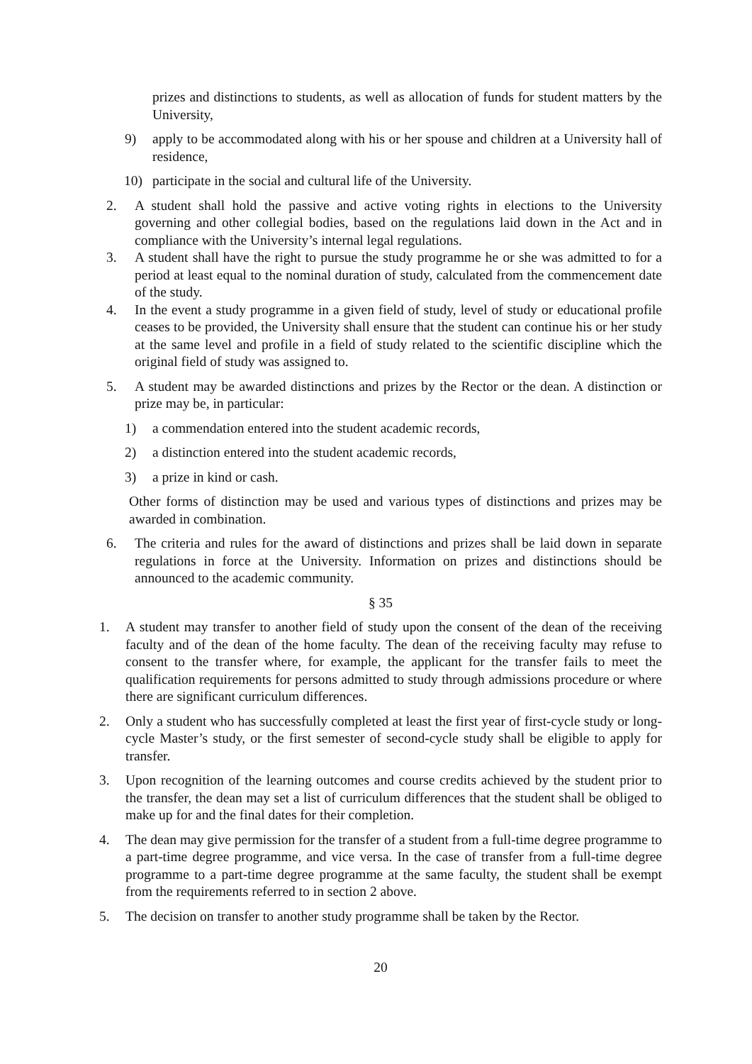prizes and distinctions to students, as well as allocation of funds for student matters by the University,
9) apply to be accommodated along with his or her spouse and children at a University hall of residence,
10) participate in the social and cultural life of the University.
2. A student shall hold the passive and active voting rights in elections to the University governing and other collegial bodies, based on the regulations laid down in the Act and in compliance with the University’s internal legal regulations.
3. A student shall have the right to pursue the study programme he or she was admitted to for a period at least equal to the nominal duration of study, calculated from the commencement date of the study.
4. In the event a study programme in a given field of study, level of study or educational profile ceases to be provided, the University shall ensure that the student can continue his or her study at the same level and profile in a field of study related to the scientific discipline which the original field of study was assigned to.
5. A student may be awarded distinctions and prizes by the Rector or the dean. A distinction or prize may be, in particular:
1) a commendation entered into the student academic records,
2) a distinction entered into the student academic records,
3) a prize in kind or cash.
Other forms of distinction may be used and various types of distinctions and prizes may be awarded in combination.
6. The criteria and rules for the award of distinctions and prizes shall be laid down in separate regulations in force at the University. Information on prizes and distinctions should be announced to the academic community.
§ 35
1. A student may transfer to another field of study upon the consent of the dean of the receiving faculty and of the dean of the home faculty. The dean of the receiving faculty may refuse to consent to the transfer where, for example, the applicant for the transfer fails to meet the qualification requirements for persons admitted to study through admissions procedure or where there are significant curriculum differences.
2. Only a student who has successfully completed at least the first year of first-cycle study or long-cycle Master’s study, or the first semester of second-cycle study shall be eligible to apply for transfer.
3. Upon recognition of the learning outcomes and course credits achieved by the student prior to the transfer, the dean may set a list of curriculum differences that the student shall be obliged to make up for and the final dates for their completion.
4. The dean may give permission for the transfer of a student from a full-time degree programme to a part-time degree programme, and vice versa. In the case of transfer from a full-time degree programme to a part-time degree programme at the same faculty, the student shall be exempt from the requirements referred to in section 2 above.
5. The decision on transfer to another study programme shall be taken by the Rector.
20